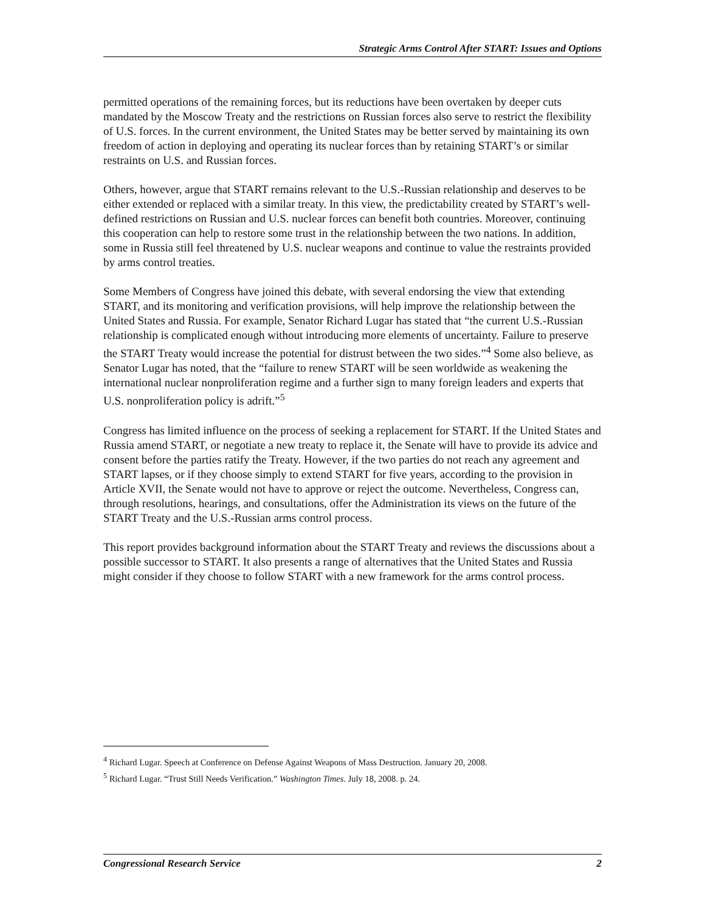Strategic Arms Control After START: Issues and Options
permitted operations of the remaining forces, but its reductions have been overtaken by deeper cuts mandated by the Moscow Treaty and the restrictions on Russian forces also serve to restrict the flexibility of U.S. forces. In the current environment, the United States may be better served by maintaining its own freedom of action in deploying and operating its nuclear forces than by retaining START’s or similar restraints on U.S. and Russian forces.
Others, however, argue that START remains relevant to the U.S.-Russian relationship and deserves to be either extended or replaced with a similar treaty. In this view, the predictability created by START’s well-defined restrictions on Russian and U.S. nuclear forces can benefit both countries. Moreover, continuing this cooperation can help to restore some trust in the relationship between the two nations. In addition, some in Russia still feel threatened by U.S. nuclear weapons and continue to value the restraints provided by arms control treaties.
Some Members of Congress have joined this debate, with several endorsing the view that extending START, and its monitoring and verification provisions, will help improve the relationship between the United States and Russia. For example, Senator Richard Lugar has stated that “the current U.S.-Russian relationship is complicated enough without introducing more elements of uncertainty. Failure to preserve the START Treaty would increase the potential for distrust between the two sides.”<sup>4</sup> Some also believe, as Senator Lugar has noted, that the “failure to renew START will be seen worldwide as weakening the international nuclear nonproliferation regime and a further sign to many foreign leaders and experts that U.S. nonproliferation policy is adrift.”<sup>5</sup>
Congress has limited influence on the process of seeking a replacement for START. If the United States and Russia amend START, or negotiate a new treaty to replace it, the Senate will have to provide its advice and consent before the parties ratify the Treaty. However, if the two parties do not reach any agreement and START lapses, or if they choose simply to extend START for five years, according to the provision in Article XVII, the Senate would not have to approve or reject the outcome. Nevertheless, Congress can, through resolutions, hearings, and consultations, offer the Administration its views on the future of the START Treaty and the U.S.-Russian arms control process.
This report provides background information about the START Treaty and reviews the discussions about a possible successor to START. It also presents a range of alternatives that the United States and Russia might consider if they choose to follow START with a new framework for the arms control process.
<sup>4</sup> Richard Lugar. Speech at Conference on Defense Against Weapons of Mass Destruction. January 20, 2008.
<sup>5</sup> Richard Lugar. “Trust Still Needs Verification.” Washington Times. July 18, 2008. p. 24.
Congressional Research Service 2